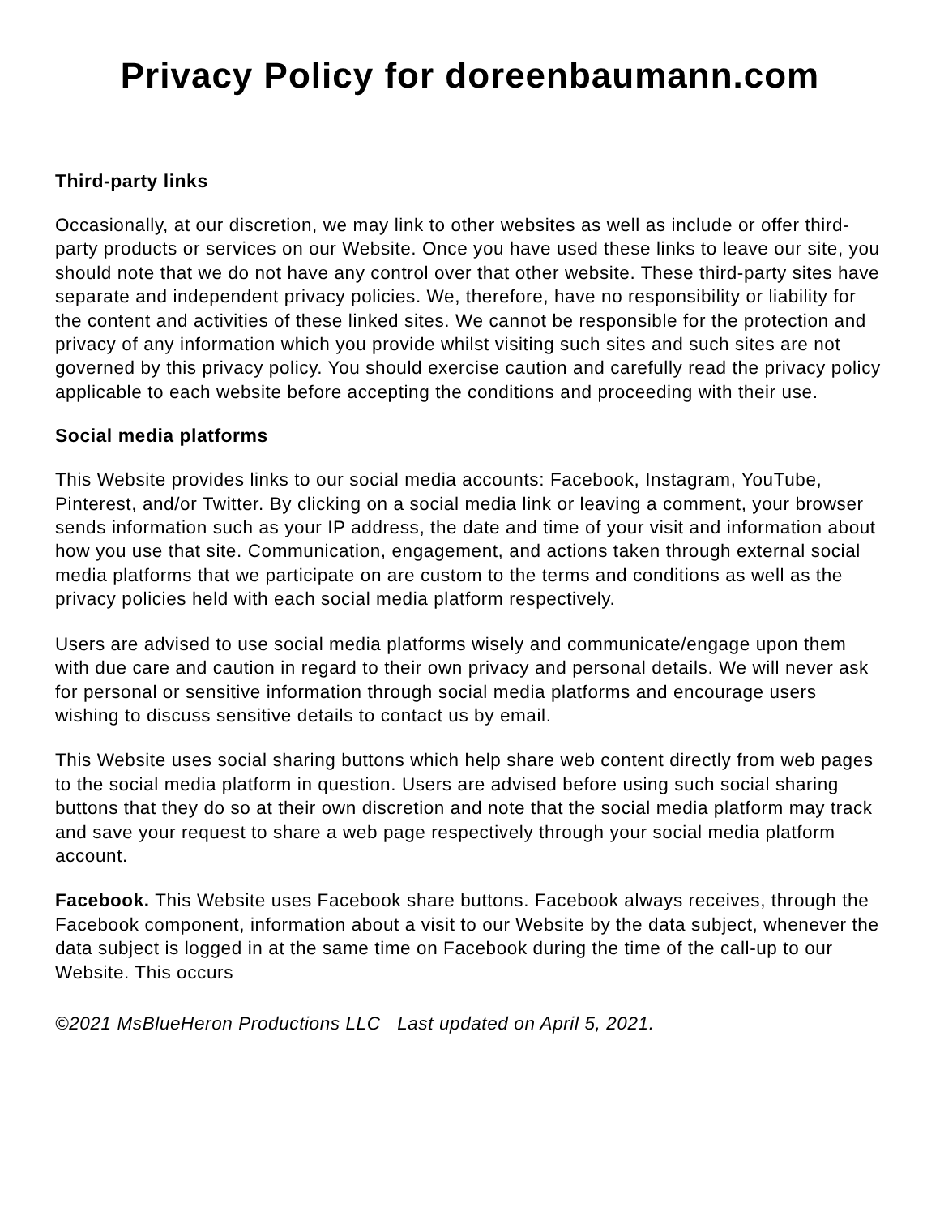Privacy Policy for doreenbaumann.com
Third-party links
Occasionally, at our discretion, we may link to other websites as well as include or offer third-party products or services on our Website. Once you have used these links to leave our site, you should note that we do not have any control over that other website. These third-party sites have separate and independent privacy policies. We, therefore, have no responsibility or liability for the content and activities of these linked sites. We cannot be responsible for the protection and privacy of any information which you provide whilst visiting such sites and such sites are not governed by this privacy policy. You should exercise caution and carefully read the privacy policy applicable to each website before accepting the conditions and proceeding with their use.
Social media platforms
This Website provides links to our social media accounts: Facebook, Instagram, YouTube, Pinterest, and/or Twitter. By clicking on a social media link or leaving a comment, your browser sends information such as your IP address, the date and time of your visit and information about how you use that site. Communication, engagement, and actions taken through external social media platforms that we participate on are custom to the terms and conditions as well as the privacy policies held with each social media platform respectively.
Users are advised to use social media platforms wisely and communicate/engage upon them with due care and caution in regard to their own privacy and personal details. We will never ask for personal or sensitive information through social media platforms and encourage users wishing to discuss sensitive details to contact us by email.
This Website uses social sharing buttons which help share web content directly from web pages to the social media platform in question. Users are advised before using such social sharing buttons that they do so at their own discretion and note that the social media platform may track and save your request to share a web page respectively through your social media platform account.
Facebook. This Website uses Facebook share buttons. Facebook always receives, through the Facebook component, information about a visit to our Website by the data subject, whenever the data subject is logged in at the same time on Facebook during the time of the call-up to our Website. This occurs
©2021 MsBlueHeron Productions LLC Last updated on April 5, 2021.